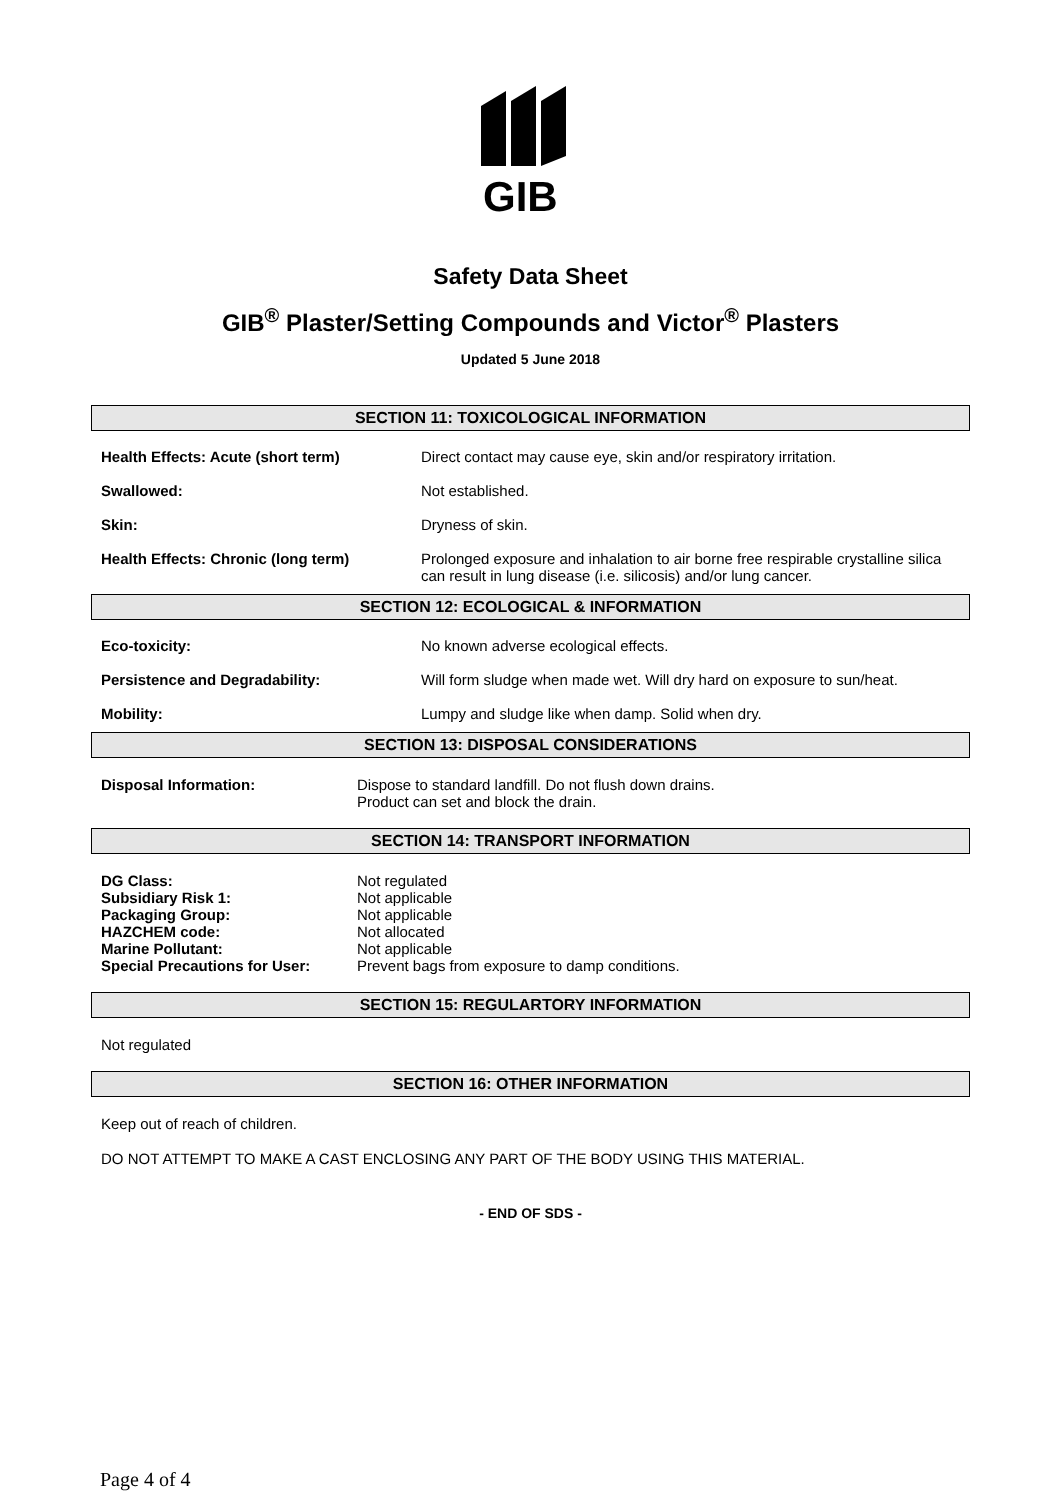GIB
Safety Data Sheet
GIB<sup>®</sup> Plaster/Setting Compounds and Victor<sup>®</sup> Plasters
Updated 5 June 2018
SECTION 11: TOXICOLOGICAL INFORMATION
| Health Effects: Acute (short term) | Direct contact may cause eye, skin and/or respiratory irritation. |
| Swallowed: | Not established. |
| Skin: | Dryness of skin. |
| Health Effects: Chronic (long term) | Prolonged exposure and inhalation to air borne free respirable crystalline silica can result in lung disease (i.e. silicosis) and/or lung cancer. |
SECTION 12: ECOLOGICAL & INFORMATION
| Eco-toxicity: | No known adverse ecological effects. |
| Persistence and Degradability: | Will form sludge when made wet. Will dry hard on exposure to sun/heat. |
| Mobility: | Lumpy and sludge like when damp. Solid when dry. |
SECTION 13: DISPOSAL CONSIDERATIONS
| Disposal Information: | Dispose to standard landfill. Do not flush down drains. Product can set and block the drain. |
SECTION 14: TRANSPORT INFORMATION
| DG Class: | Not regulated |
| Subsidiary Risk 1: | Not applicable |
| Packaging Group: | Not applicable |
| HAZCHEM code: | Not allocated |
| Marine Pollutant: | Not applicable |
| Special Precautions for User: | Prevent bags from exposure to damp conditions. |
SECTION 15: REGULARTORY INFORMATION
Not regulated
SECTION 16: OTHER INFORMATION
Keep out of reach of children.
DO NOT ATTEMPT TO MAKE A CAST ENCLOSING ANY PART OF THE BODY USING THIS MATERIAL.
- END OF SDS -
Page 4 of 4